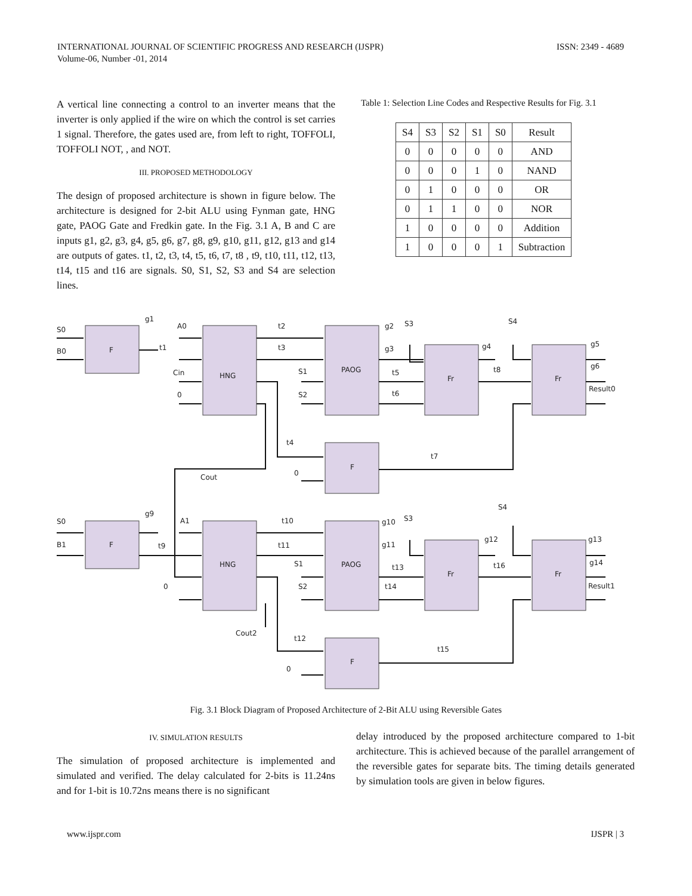ISSN: 2349 - 4689 INTERNATIONAL JOURNAL OF SCIENTIFIC PROGRESS AND RESEARCH (IJSPR)
Volume-06, Number -01, 2014
A vertical line connecting a control to an inverter means that the inverter is only applied if the wire on which the control is set carries 1 signal. Therefore, the gates used are, from left to right, TOFFOLI, TOFFOLI NOT, , and NOT.
III. PROPOSED METHODOLOGY
The design of proposed architecture is shown in figure below. The architecture is designed for 2-bit ALU using Fynman gate, HNG gate, PAOG Gate and Fredkin gate. In the Fig. 3.1 A, B and C are inputs g1, g2, g3, g4, g5, g6, g7, g8, g9, g10, g11, g12, g13 and g14 are outputs of gates. t1, t2, t3, t4, t5, t6, t7, t8 , t9, t10, t11, t12, t13, t14, t15 and t16 are signals. S0, S1, S2, S3 and S4 are selection lines.
Table 1: Selection Line Codes and Respective Results for Fig. 3.1
| S4 | S3 | S2 | S1 | S0 | Result |
| --- | --- | --- | --- | --- | --- |
| 0 | 0 | 0 | 0 | 0 | AND |
| 0 | 0 | 0 | 1 | 0 | NAND |
| 0 | 1 | 0 | 0 | 0 | OR |
| 0 | 1 | 1 | 0 | 0 | NOR |
| 1 | 0 | 0 | 0 | 0 | Addition |
| 1 | 0 | 0 | 0 | 1 | Subtraction |
F
HNG
PAOG
Fr
Fr
F
F
HNG
PAOG
Fr
Fr
F
S0
B0
g1
t1
A0
Cin
0
t2
t3
S1
S2
g2
S3
g3
t5
t6
g4
t8
S4
g5
g6
Result0
t4
0
t7
Cout
S0
B1
g9
t9
A1
0
t10
t11
S1
S2
g10
S3
g11
t13
t14
g12
t16
S4
g13
g14
Result1
Cout2
t12
0
t15
Fig. 3.1 Block Diagram of Proposed Architecture of 2-Bit ALU using Reversible Gates
IV. SIMULATION RESULTS
The simulation of proposed architecture is implemented and simulated and verified. The delay calculated for 2-bits is 11.24ns and for 1-bit is 10.72ns means there is no significant
delay introduced by the proposed architecture compared to 1-bit architecture. This is achieved because of the parallel arrangement of the reversible gates for separate bits. The timing details generated by simulation tools are given in below figures.
IJSPR | 3 www.ijspr.com